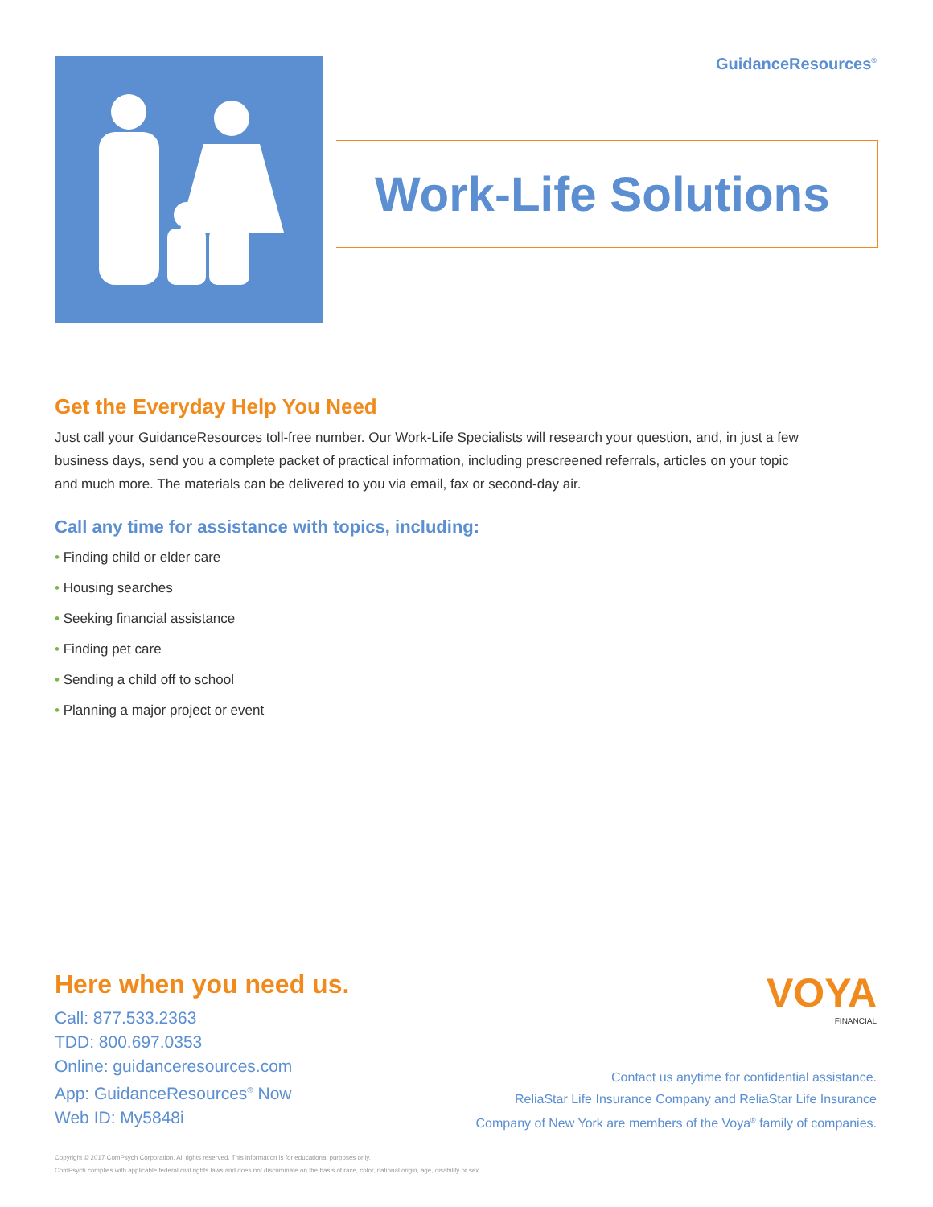GuidanceResources<sup>®</sup>
Work-Life Solutions
Get the Everyday Help You Need
Just call your GuidanceResources toll-free number. Our Work-Life Specialists will research your question, and, in just a few business days, send you a complete packet of practical information, including prescreened referrals, articles on your topic and much more. The materials can be delivered to you via email, fax or second-day air.
Call any time for assistance with topics, including:
• Finding child or elder care
• Housing searches
• Seeking financial assistance
• Finding pet care
• Sending a child off to school
• Planning a major project or event
Here when you need us.
Call: 877.533.2363
TDD: 800.697.0353
Online: guidanceresources.com
App: GuidanceResources<sup>®</sup> Now
Web ID: My5848i
VOYA
FINANCIAL
Contact us anytime for confidential assistance.
ReliaStar Life Insurance Company and ReliaStar Life Insurance
Company of New York are members of the Voya<sup>®</sup> family of companies.
Copyright © 2017 ComPsych Corporation. All rights reserved. This information is for educational purposes only.
ComPsych complies with applicable federal civil rights laws and does not discriminate on the basis of race, color, national origin, age, disability or sex.